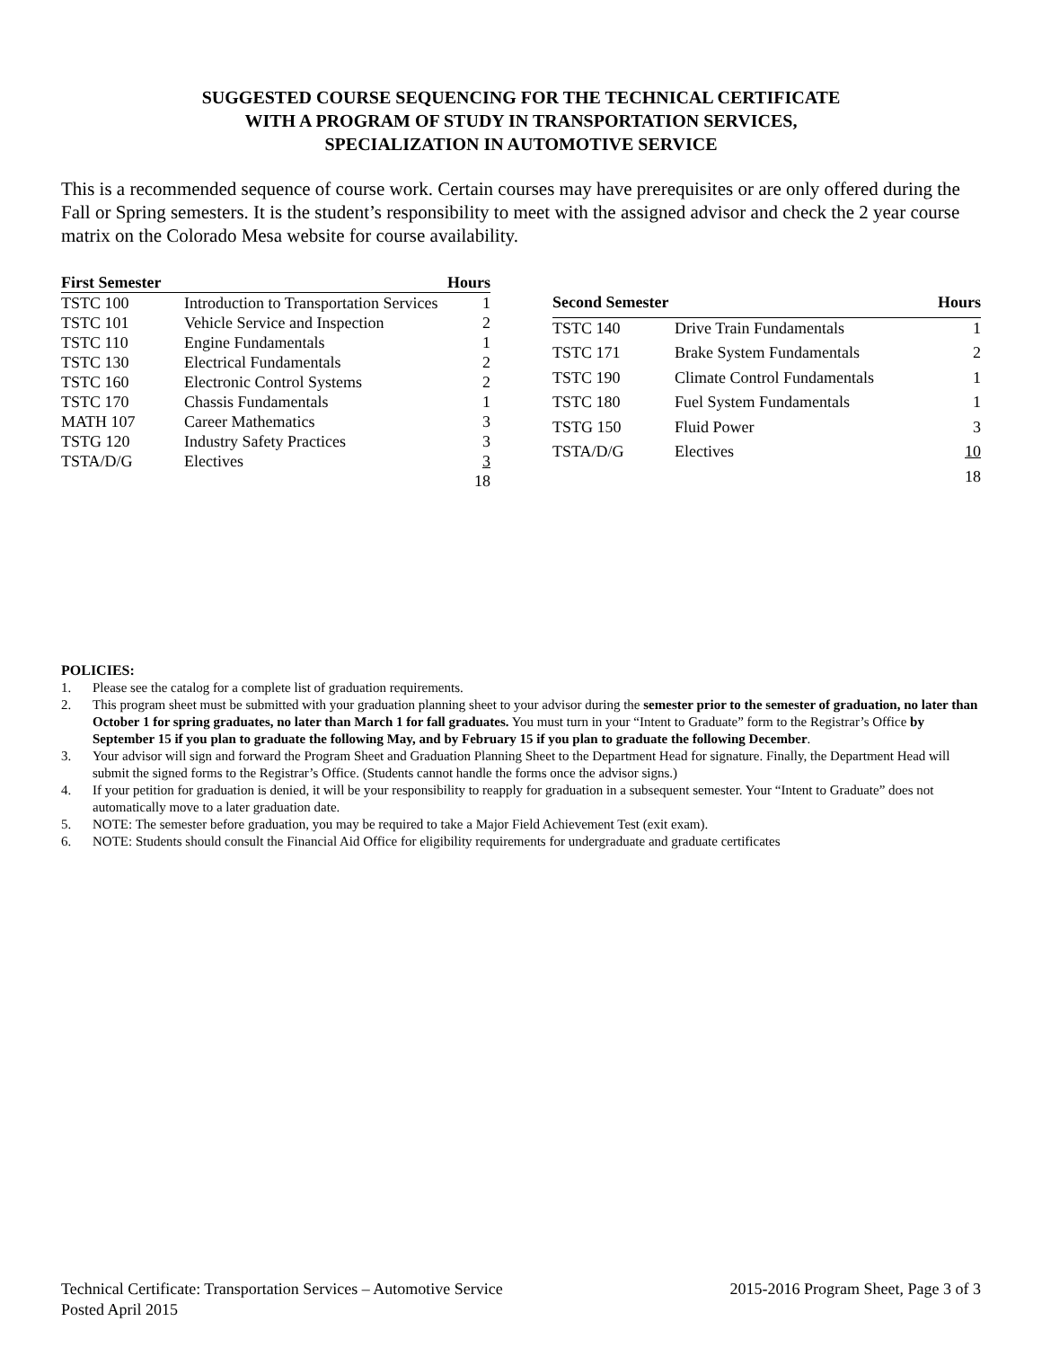SUGGESTED COURSE SEQUENCING FOR THE TECHNICAL CERTIFICATE
WITH A PROGRAM OF STUDY IN TRANSPORTATION SERVICES,
SPECIALIZATION IN AUTOMOTIVE SERVICE
This is a recommended sequence of course work. Certain courses may have prerequisites or are only offered during the Fall or Spring semesters. It is the student’s responsibility to meet with the assigned advisor and check the 2 year course matrix on the Colorado Mesa website for course availability.
| First Semester | | Hours |
| --- | --- | --- |
| TSTC 100 | Introduction to Transportation Services | 1 |
| TSTC 101 | Vehicle Service and Inspection | 2 |
| TSTC 110 | Engine Fundamentals | 1 |
| TSTC 130 | Electrical Fundamentals | 2 |
| TSTC 160 | Electronic Control Systems | 2 |
| TSTC 170 | Chassis Fundamentals | 1 |
| MATH 107 | Career Mathematics | 3 |
| TSTG 120 | Industry Safety Practices | 3 |
| TSTA/D/G | Electives | 3 |
| | | 18 |
| Second Semester | | Hours |
| --- | --- | --- |
| TSTC 140 | Drive Train Fundamentals | 1 |
| TSTC 171 | Brake System Fundamentals | 2 |
| TSTC 190 | Climate Control Fundamentals | 1 |
| TSTC 180 | Fuel System Fundamentals | 1 |
| TSTG 150 | Fluid Power | 3 |
| TSTA/D/G | Electives | 10 |
| | | 18 |
POLICIES:
1. Please see the catalog for a complete list of graduation requirements.
2. This program sheet must be submitted with your graduation planning sheet to your advisor during the semester prior to the semester of graduation, no later than October 1 for spring graduates, no later than March 1 for fall graduates. You must turn in your “Intent to Graduate” form to the Registrar’s Office by September 15 if you plan to graduate the following May, and by February 15 if you plan to graduate the following December.
3. Your advisor will sign and forward the Program Sheet and Graduation Planning Sheet to the Department Head for signature. Finally, the Department Head will submit the signed forms to the Registrar’s Office. (Students cannot handle the forms once the advisor signs.)
4. If your petition for graduation is denied, it will be your responsibility to reapply for graduation in a subsequent semester. Your “Intent to Graduate” does not automatically move to a later graduation date.
5. NOTE: The semester before graduation, you may be required to take a Major Field Achievement Test (exit exam).
6. NOTE: Students should consult the Financial Aid Office for eligibility requirements for undergraduate and graduate certificates
Technical Certificate: Transportation Services – Automotive Service 2015-2016 Program Sheet, Page 3 of 3
Posted April 2015